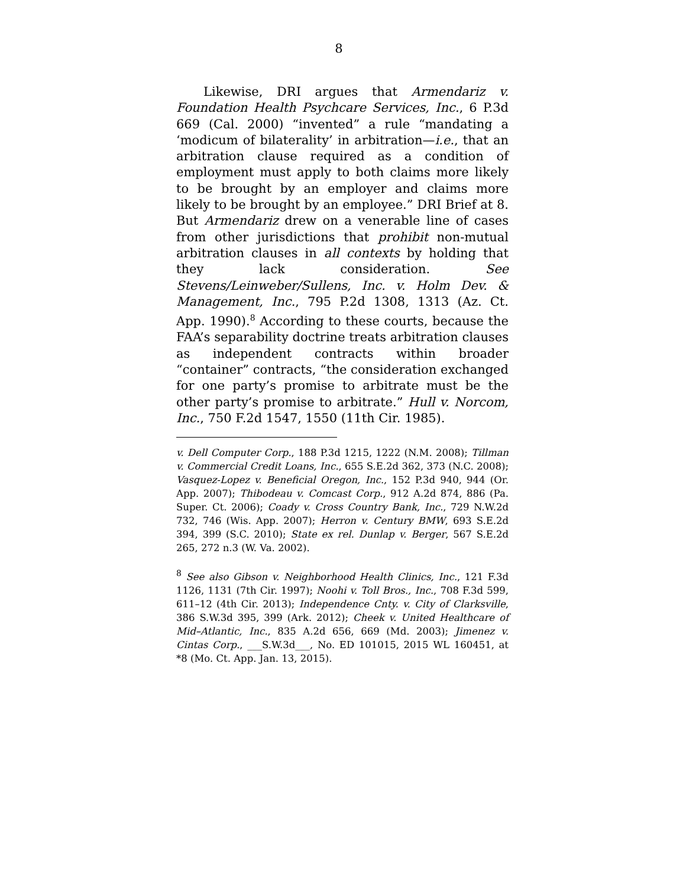8
Likewise, DRI argues that Armendariz v. Foundation Health Psychcare Services, Inc., 6 P.3d 669 (Cal. 2000) “invented” a rule “mandating a ‘modicum of bilaterality’ in arbitration—i.e., that an arbitration clause required as a condition of employment must apply to both claims more likely to be brought by an employer and claims more likely to be brought by an employee.” DRI Brief at 8. But Armendariz drew on a venerable line of cases from other jurisdictions that prohibit non-mutual arbitration clauses in all contexts by holding that they lack consideration. See Stevens/Leinweber/Sullens, Inc. v. Holm Dev. & Management, Inc., 795 P.2d 1308, 1313 (Az. Ct. App. 1990).<sup>8</sup> According to these courts, because the FAA’s separability doctrine treats arbitration clauses as independent contracts within broader “container” contracts, “the consideration exchanged for one party’s promise to arbitrate must be the other party’s promise to arbitrate.” Hull v. Norcom, Inc., 750 F.2d 1547, 1550 (11th Cir. 1985).
v. Dell Computer Corp., 188 P.3d 1215, 1222 (N.M. 2008); Tillman v. Commercial Credit Loans, Inc., 655 S.E.2d 362, 373 (N.C. 2008); Vasquez-Lopez v. Beneficial Oregon, Inc., 152 P.3d 940, 944 (Or. App. 2007); Thibodeau v. Comcast Corp., 912 A.2d 874, 886 (Pa. Super. Ct. 2006); Coady v. Cross Country Bank, Inc., 729 N.W.2d 732, 746 (Wis. App. 2007); Herron v. Century BMW, 693 S.E.2d 394, 399 (S.C. 2010); State ex rel. Dunlap v. Berger, 567 S.E.2d 265, 272 n.3 (W. Va. 2002).
<sup>8</sup> See also Gibson v. Neighborhood Health Clinics, Inc., 121 F.3d 1126, 1131 (7th Cir. 1997); Noohi v. Toll Bros., Inc., 708 F.3d 599, 611–12 (4th Cir. 2013); Independence Cnty. v. City of Clarksville, 386 S.W.3d 395, 399 (Ark. 2012); Cheek v. United Healthcare of Mid–Atlantic, Inc., 835 A.2d 656, 669 (Md. 2003); Jimenez v. Cintas Corp., ___S.W.3d___, No. ED 101015, 2015 WL 160451, at *8 (Mo. Ct. App. Jan. 13, 2015).